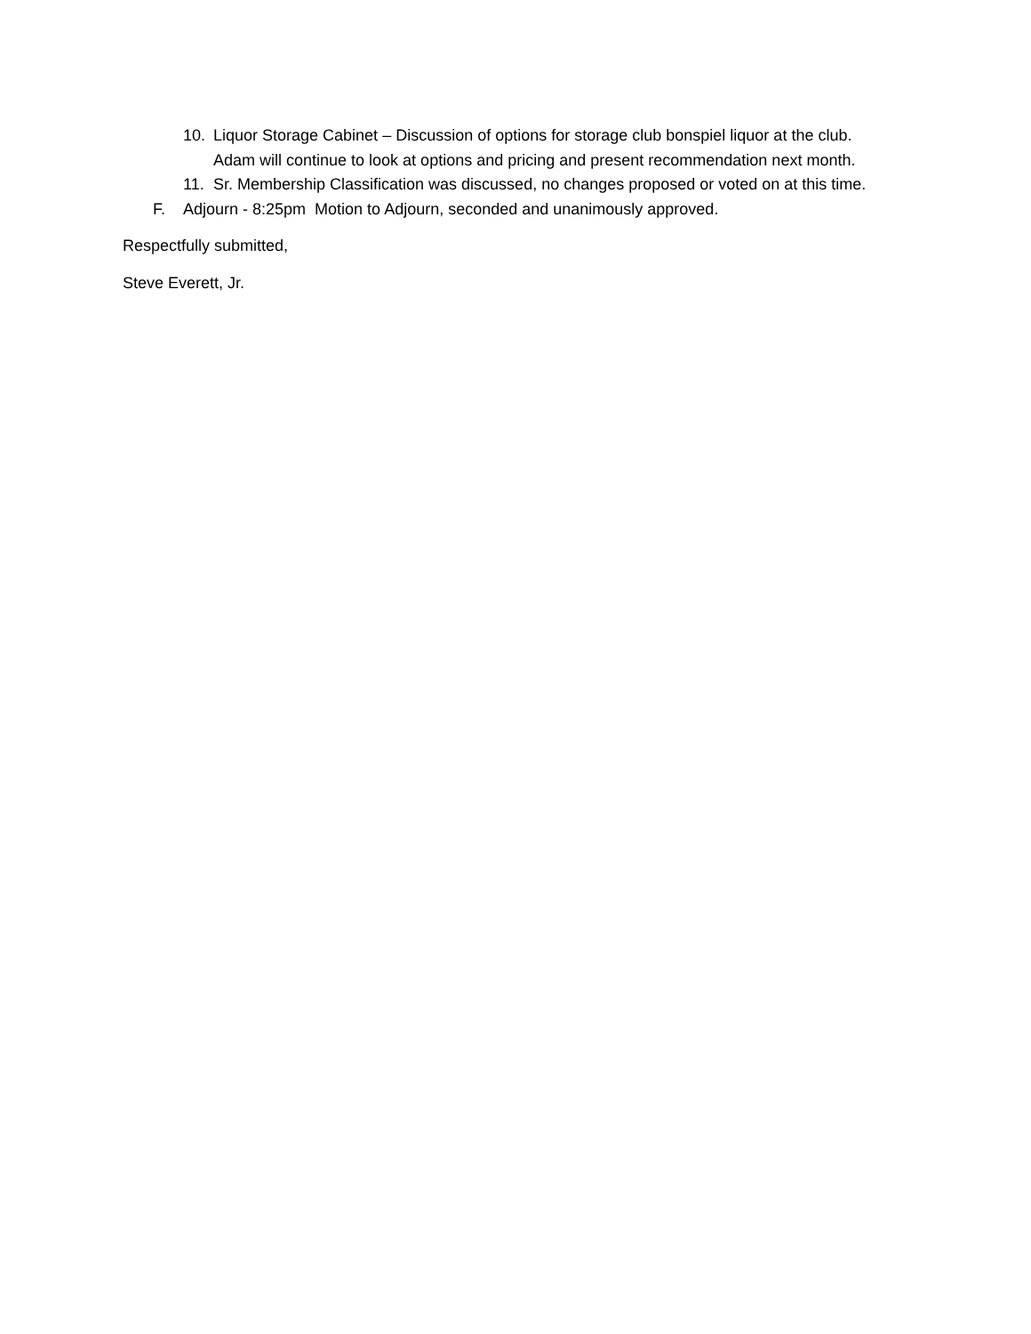10. Liquor Storage Cabinet – Discussion of options for storage club bonspiel liquor at the club.
Adam will continue to look at options and pricing and present recommendation next month.
11. Sr. Membership Classification was discussed, no changes proposed or voted on at this time.
F. Adjourn - 8:25pm Motion to Adjourn, seconded and unanimously approved.
Respectfully submitted,
Steve Everett, Jr.